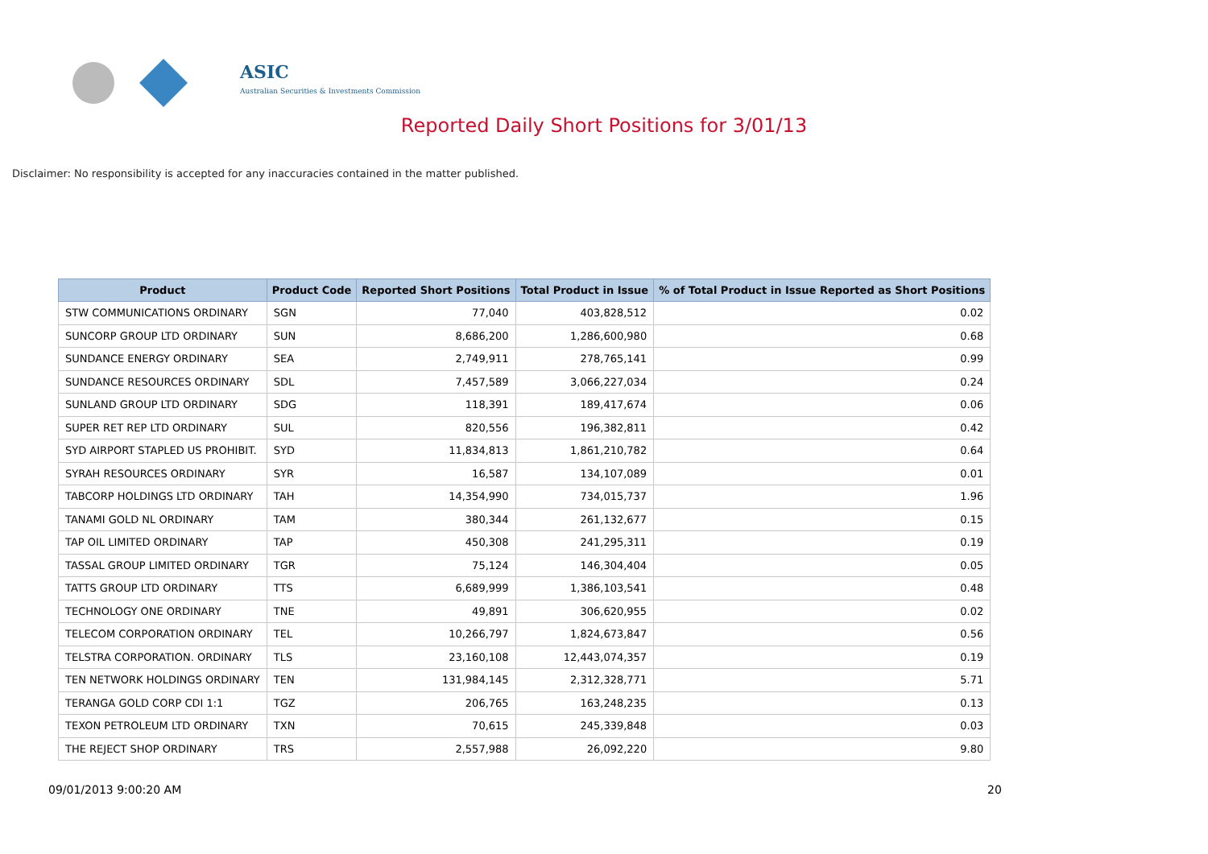ASIC
Australian Securities & Investments Commission
Reported Daily Short Positions for 3/01/13
Disclaimer: No responsibility is accepted for any inaccuracies contained in the matter published.
| Product | Product Code | Reported Short Positions | Total Product in Issue | % of Total Product in Issue Reported as Short Positions |
| --- | --- | --- | --- | --- |
| STW COMMUNICATIONS ORDINARY | SGN | 77,040 | 403,828,512 | 0.02 |
| SUNCORP GROUP LTD ORDINARY | SUN | 8,686,200 | 1,286,600,980 | 0.68 |
| SUNDANCE ENERGY ORDINARY | SEA | 2,749,911 | 278,765,141 | 0.99 |
| SUNDANCE RESOURCES ORDINARY | SDL | 7,457,589 | 3,066,227,034 | 0.24 |
| SUNLAND GROUP LTD ORDINARY | SDG | 118,391 | 189,417,674 | 0.06 |
| SUPER RET REP LTD ORDINARY | SUL | 820,556 | 196,382,811 | 0.42 |
| SYD AIRPORT STAPLED US PROHIBIT. | SYD | 11,834,813 | 1,861,210,782 | 0.64 |
| SYRAH RESOURCES ORDINARY | SYR | 16,587 | 134,107,089 | 0.01 |
| TABCORP HOLDINGS LTD ORDINARY | TAH | 14,354,990 | 734,015,737 | 1.96 |
| TANAMI GOLD NL ORDINARY | TAM | 380,344 | 261,132,677 | 0.15 |
| TAP OIL LIMITED ORDINARY | TAP | 450,308 | 241,295,311 | 0.19 |
| TASSAL GROUP LIMITED ORDINARY | TGR | 75,124 | 146,304,404 | 0.05 |
| TATTS GROUP LTD ORDINARY | TTS | 6,689,999 | 1,386,103,541 | 0.48 |
| TECHNOLOGY ONE ORDINARY | TNE | 49,891 | 306,620,955 | 0.02 |
| TELECOM CORPORATION ORDINARY | TEL | 10,266,797 | 1,824,673,847 | 0.56 |
| TELSTRA CORPORATION. ORDINARY | TLS | 23,160,108 | 12,443,074,357 | 0.19 |
| TEN NETWORK HOLDINGS ORDINARY | TEN | 131,984,145 | 2,312,328,771 | 5.71 |
| TERANGA GOLD CORP CDI 1:1 | TGZ | 206,765 | 163,248,235 | 0.13 |
| TEXON PETROLEUM LTD ORDINARY | TXN | 70,615 | 245,339,848 | 0.03 |
| THE REJECT SHOP ORDINARY | TRS | 2,557,988 | 26,092,220 | 9.80 |
09/01/2013 9:00:20 AM 20